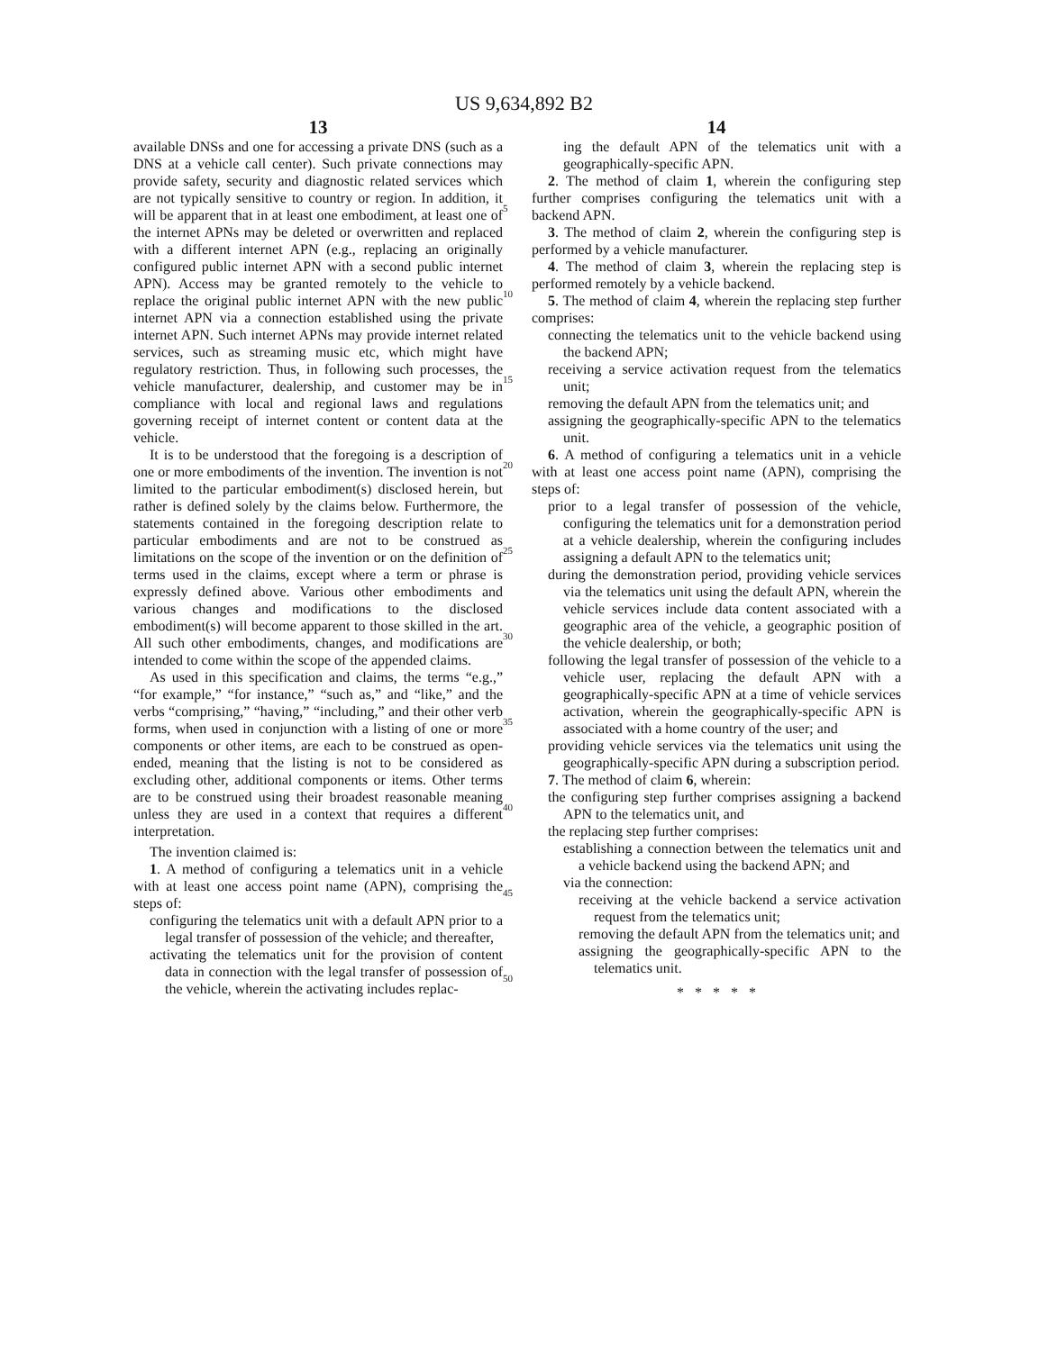US 9,634,892 B2
13
available DNSs and one for accessing a private DNS (such as a DNS at a vehicle call center). Such private connections may provide safety, security and diagnostic related services which are not typically sensitive to country or region. In addition, it will be apparent that in at least one embodiment, at least one of the internet APNs may be deleted or overwritten and replaced with a different internet APN (e.g., replacing an originally configured public internet APN with a second public internet APN). Access may be granted remotely to the vehicle to replace the original public internet APN with the new public internet APN via a connection established using the private internet APN. Such internet APNs may provide internet related services, such as streaming music etc, which might have regulatory restriction. Thus, in following such processes, the vehicle manufacturer, dealership, and customer may be in compliance with local and regional laws and regulations governing receipt of internet content or content data at the vehicle.
It is to be understood that the foregoing is a description of one or more embodiments of the invention. The invention is not limited to the particular embodiment(s) disclosed herein, but rather is defined solely by the claims below. Furthermore, the statements contained in the foregoing description relate to particular embodiments and are not to be construed as limitations on the scope of the invention or on the definition of terms used in the claims, except where a term or phrase is expressly defined above. Various other embodiments and various changes and modifications to the disclosed embodiment(s) will become apparent to those skilled in the art. All such other embodiments, changes, and modifications are intended to come within the scope of the appended claims.
As used in this specification and claims, the terms “e.g.,” “for example,” “for instance,” “such as,” and “like,” and the verbs “comprising,” “having,” “including,” and their other verb forms, when used in conjunction with a listing of one or more components or other items, are each to be construed as open-ended, meaning that the listing is not to be considered as excluding other, additional components or items. Other terms are to be construed using their broadest reasonable meaning unless they are used in a context that requires a different interpretation.
The invention claimed is:
1. A method of configuring a telematics unit in a vehicle with at least one access point name (APN), comprising the steps of:
configuring the telematics unit with a default APN prior to a legal transfer of possession of the vehicle; and thereafter,
activating the telematics unit for the provision of content data in connection with the legal transfer of possession of the vehicle, wherein the activating includes replac-
5
10
15
20
25
30
35
40
45
50
14
ing the default APN of the telematics unit with a geographically-specific APN.
2. The method of claim 1, wherein the configuring step further comprises configuring the telematics unit with a backend APN.
3. The method of claim 2, wherein the configuring step is performed by a vehicle manufacturer.
4. The method of claim 3, wherein the replacing step is performed remotely by a vehicle backend.
5. The method of claim 4, wherein the replacing step further comprises:
connecting the telematics unit to the vehicle backend using the backend APN;
receiving a service activation request from the telematics unit;
removing the default APN from the telematics unit; and
assigning the geographically-specific APN to the telematics unit.
6. A method of configuring a telematics unit in a vehicle with at least one access point name (APN), comprising the steps of:
prior to a legal transfer of possession of the vehicle, configuring the telematics unit for a demonstration period at a vehicle dealership, wherein the configuring includes assigning a default APN to the telematics unit;
during the demonstration period, providing vehicle services via the telematics unit using the default APN, wherein the vehicle services include data content associated with a geographic area of the vehicle, a geographic position of the vehicle dealership, or both;
following the legal transfer of possession of the vehicle to a vehicle user, replacing the default APN with a geographically-specific APN at a time of vehicle services activation, wherein the geographically-specific APN is associated with a home country of the user; and
providing vehicle services via the telematics unit using the geographically-specific APN during a subscription period.
7. The method of claim 6, wherein:
the configuring step further comprises assigning a backend APN to the telematics unit, and
the replacing step further comprises:
establishing a connection between the telematics unit and a vehicle backend using the backend APN; and
via the connection:
receiving at the vehicle backend a service activation request from the telematics unit;
removing the default APN from the telematics unit; and
assigning the geographically-specific APN to the telematics unit.
* * * * *